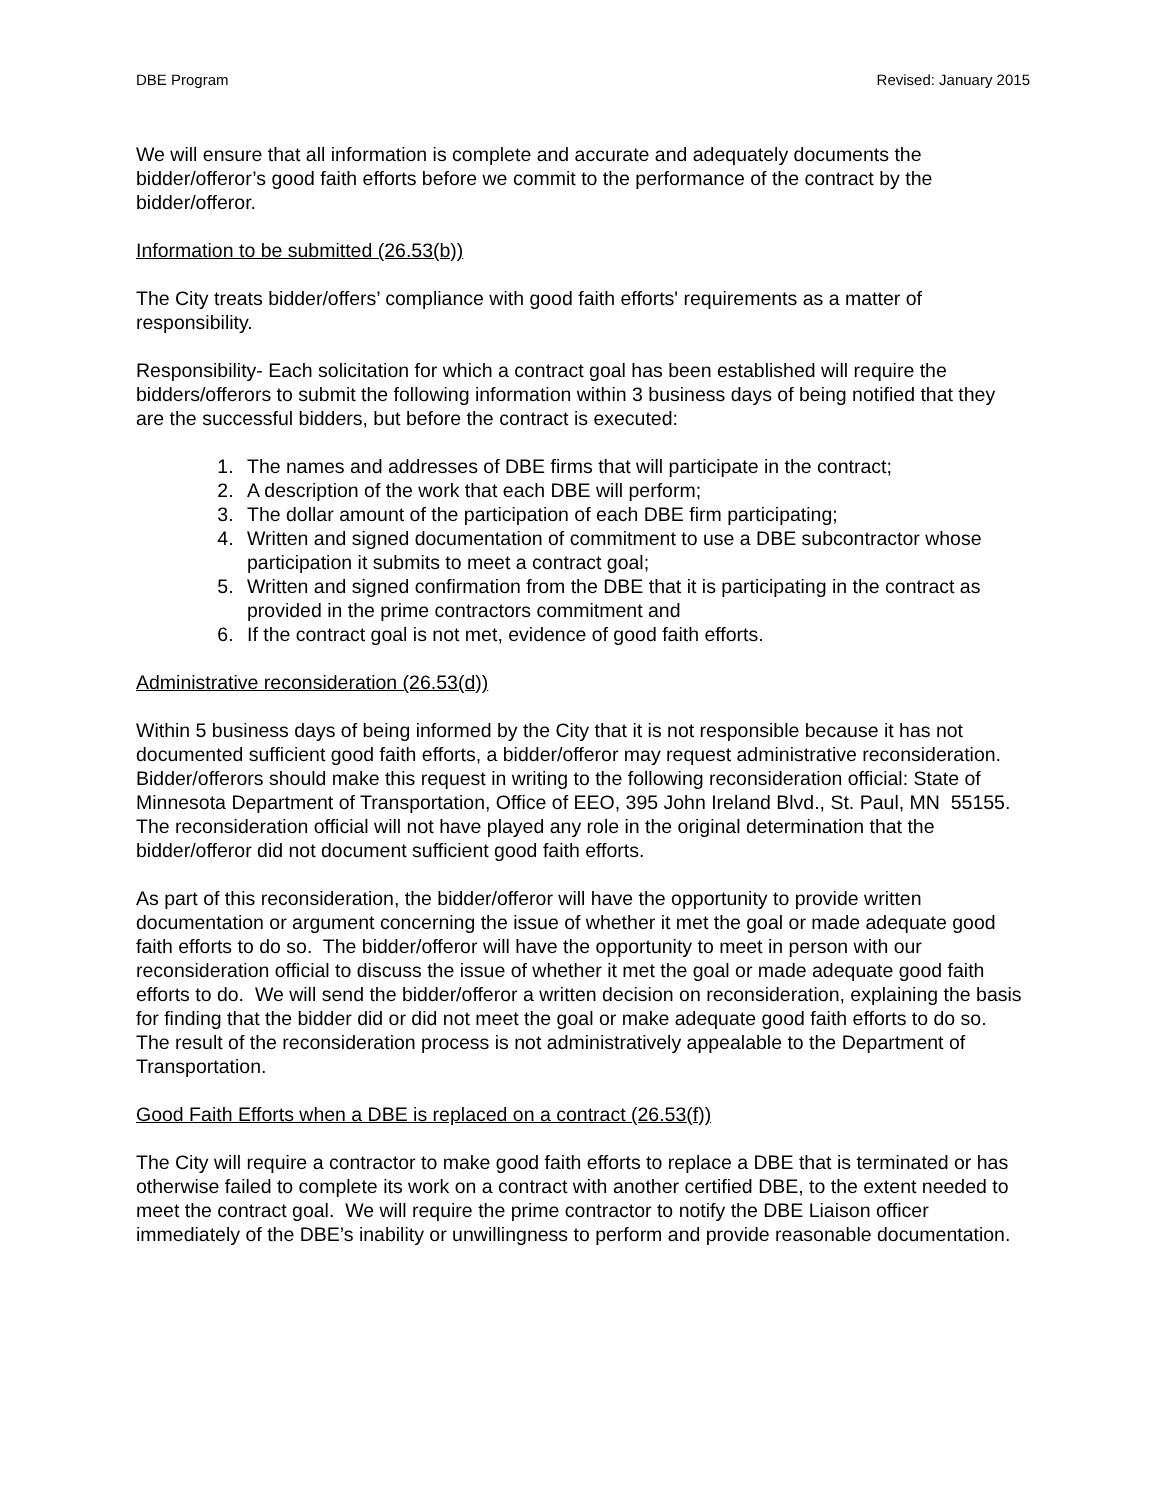DBE Program Revised: January 2015
We will ensure that all information is complete and accurate and adequately documents the bidder/offeror’s good faith efforts before we commit to the performance of the contract by the bidder/offeror.
Information to be submitted (26.53(b))
The City treats bidder/offers’ compliance with good faith efforts' requirements as a matter of responsibility.
Responsibility- Each solicitation for which a contract goal has been established will require the bidders/offerors to submit the following information within 3 business days of being notified that they are the successful bidders, but before the contract is executed:
1. The names and addresses of DBE firms that will participate in the contract;
2. A description of the work that each DBE will perform;
3. The dollar amount of the participation of each DBE firm participating;
4. Written and signed documentation of commitment to use a DBE subcontractor whose participation it submits to meet a contract goal;
5. Written and signed confirmation from the DBE that it is participating in the contract as provided in the prime contractors commitment and
6. If the contract goal is not met, evidence of good faith efforts.
Administrative reconsideration (26.53(d))
Within 5 business days of being informed by the City that it is not responsible because it has not documented sufficient good faith efforts, a bidder/offeror may request administrative reconsideration. Bidder/offerors should make this request in writing to the following reconsideration official: State of Minnesota Department of Transportation, Office of EEO, 395 John Ireland Blvd., St. Paul, MN 55155. The reconsideration official will not have played any role in the original determination that the bidder/offeror did not document sufficient good faith efforts.
As part of this reconsideration, the bidder/offeror will have the opportunity to provide written documentation or argument concerning the issue of whether it met the goal or made adequate good faith efforts to do so. The bidder/offeror will have the opportunity to meet in person with our reconsideration official to discuss the issue of whether it met the goal or made adequate good faith efforts to do. We will send the bidder/offeror a written decision on reconsideration, explaining the basis for finding that the bidder did or did not meet the goal or make adequate good faith efforts to do so. The result of the reconsideration process is not administratively appealable to the Department of Transportation.
Good Faith Efforts when a DBE is replaced on a contract (26.53(f))
The City will require a contractor to make good faith efforts to replace a DBE that is terminated or has otherwise failed to complete its work on a contract with another certified DBE, to the extent needed to meet the contract goal. We will require the prime contractor to notify the DBE Liaison officer immediately of the DBE’s inability or unwillingness to perform and provide reasonable documentation.